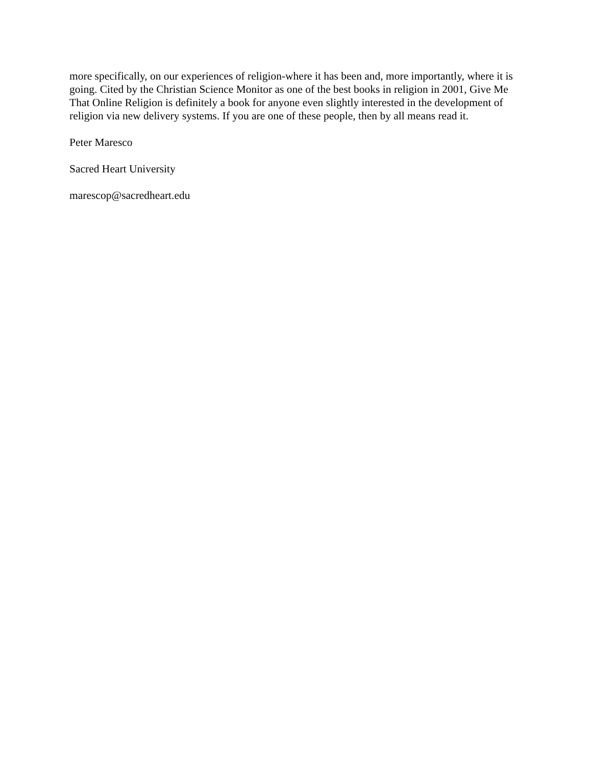more specifically, on our experiences of religion-where it has been and, more importantly, where it is going. Cited by the Christian Science Monitor as one of the best books in religion in 2001, Give Me That Online Religion is definitely a book for anyone even slightly interested in the development of religion via new delivery systems. If you are one of these people, then by all means read it.
Peter Maresco
Sacred Heart University
marescop@sacredheart.edu